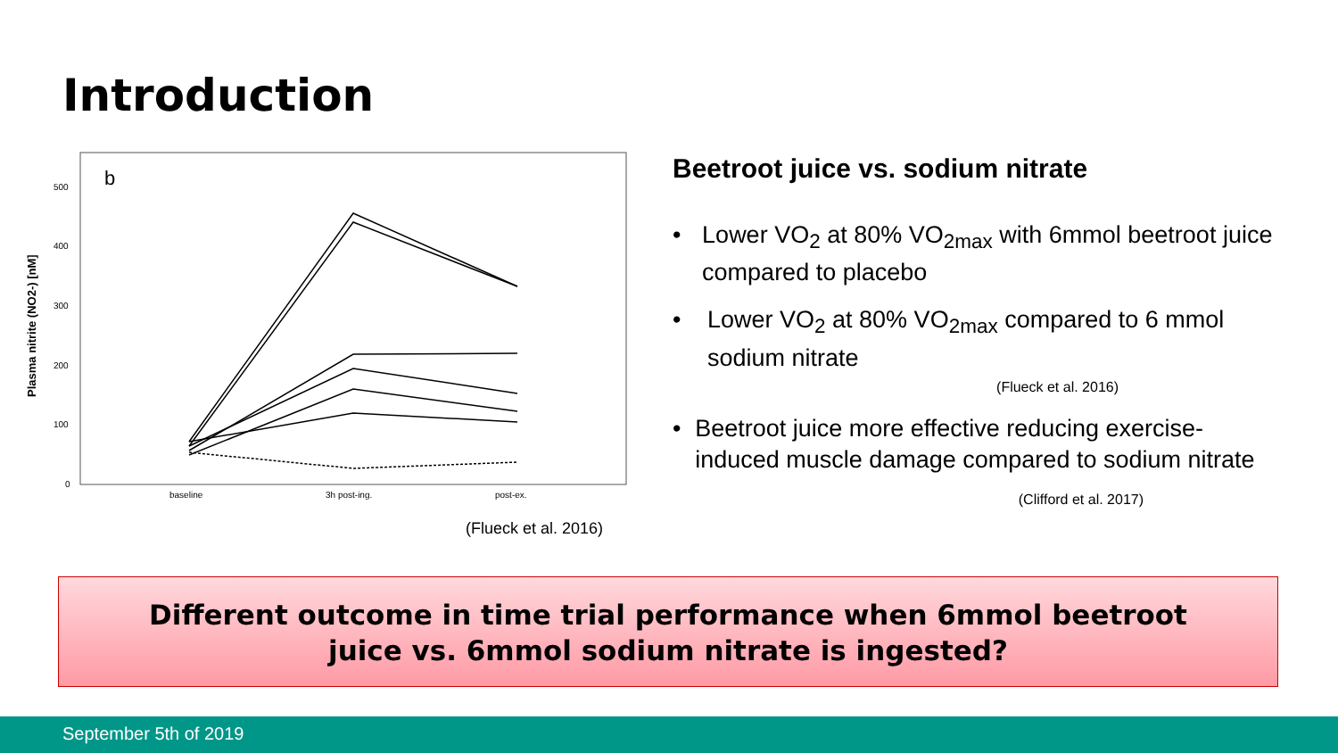Introduction
b
Plasma nitrite (NO2-) [nM]
500
400
300
200
100
0
baseline
3h post-ing.
post-ex.
(Flueck et al. 2016)
Beetroot juice vs. sodium nitrate
• Lower VO<sub>2</sub> at 80% VO<sub>2max</sub> with 6mmol beetroot juice compared to placebo
• Lower VO<sub>2</sub> at 80% VO<sub>2max</sub> compared to 6 mmol sodium nitrate
(Flueck et al. 2016)
• Beetroot juice more effective reducing exercise-induced muscle damage compared to sodium nitrate
(Clifford et al. 2017)
Different outcome in time trial performance when 6mmol beetroot
juice vs. 6mmol sodium nitrate is ingested?
September 5th of 2019